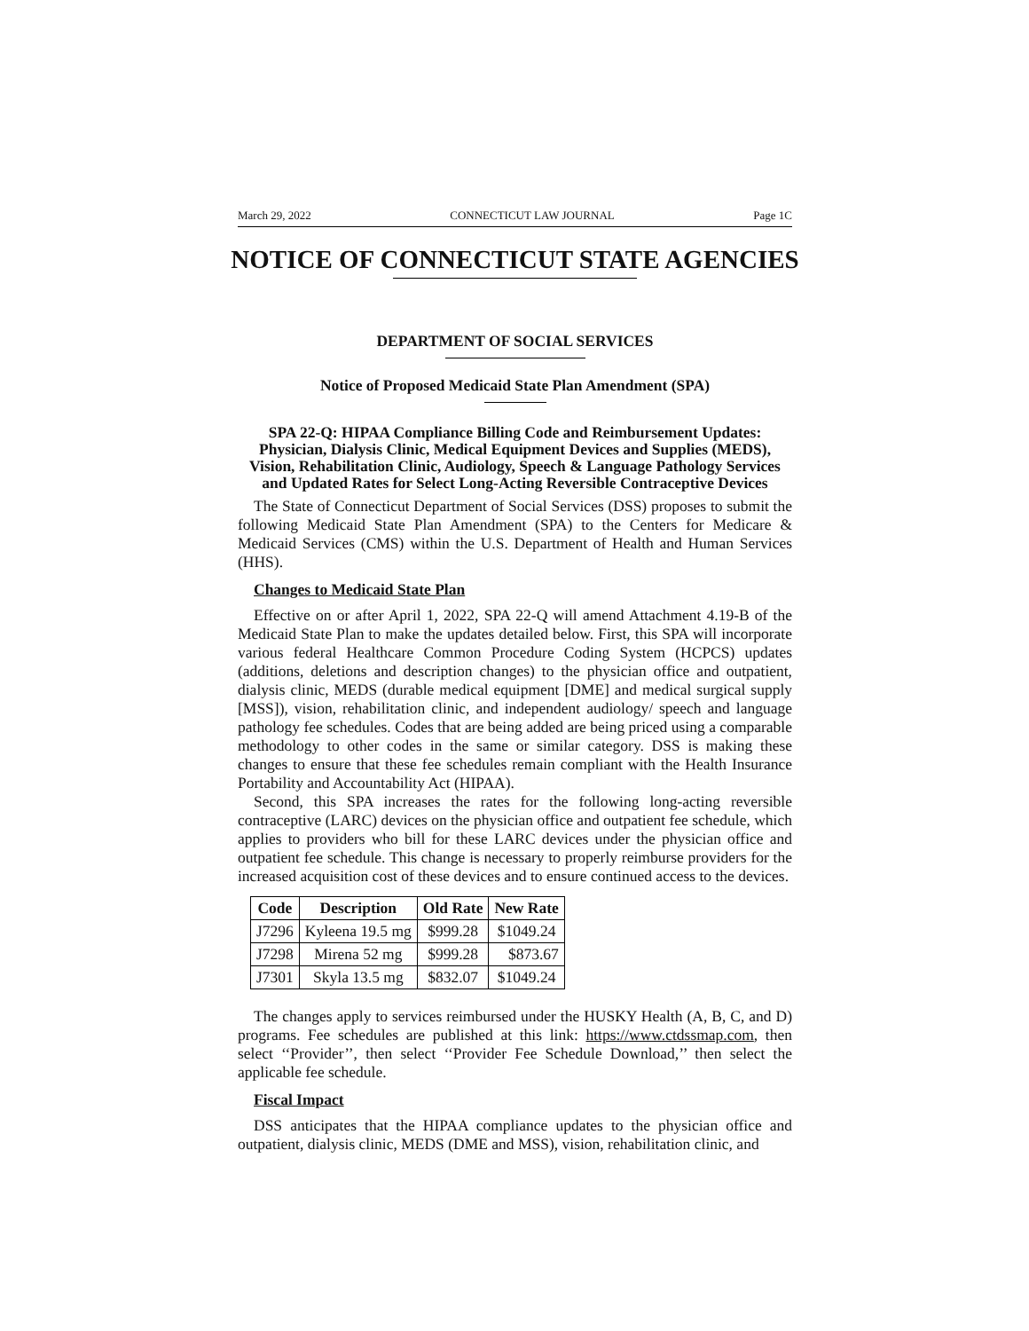March 29, 2022 CONNECTICUT LAW JOURNAL Page 1C
NOTICE OF CONNECTICUT STATE AGENCIES
DEPARTMENT OF SOCIAL SERVICES
Notice of Proposed Medicaid State Plan Amendment (SPA)
SPA 22-Q: HIPAA Compliance Billing Code and Reimbursement Updates: Physician, Dialysis Clinic, Medical Equipment Devices and Supplies (MEDS), Vision, Rehabilitation Clinic, Audiology, Speech & Language Pathology Services and Updated Rates for Select Long-Acting Reversible Contraceptive Devices
The State of Connecticut Department of Social Services (DSS) proposes to submit the following Medicaid State Plan Amendment (SPA) to the Centers for Medicare & Medicaid Services (CMS) within the U.S. Department of Health and Human Services (HHS).
Changes to Medicaid State Plan
Effective on or after April 1, 2022, SPA 22-Q will amend Attachment 4.19-B of the Medicaid State Plan to make the updates detailed below. First, this SPA will incorporate various federal Healthcare Common Procedure Coding System (HCPCS) updates (additions, deletions and description changes) to the physician office and outpatient, dialysis clinic, MEDS (durable medical equipment [DME] and medical surgical supply [MSS]), vision, rehabilitation clinic, and independent audiology/ speech and language pathology fee schedules. Codes that are being added are being priced using a comparable methodology to other codes in the same or similar category. DSS is making these changes to ensure that these fee schedules remain compliant with the Health Insurance Portability and Accountability Act (HIPAA).
Second, this SPA increases the rates for the following long-acting reversible contraceptive (LARC) devices on the physician office and outpatient fee schedule, which applies to providers who bill for these LARC devices under the physician office and outpatient fee schedule. This change is necessary to properly reimburse providers for the increased acquisition cost of these devices and to ensure continued access to the devices.
| Code | Description | Old Rate | New Rate |
| --- | --- | --- | --- |
| J7296 | Kyleena 19.5 mg | $999.28 | $1049.24 |
| J7298 | Mirena 52 mg | $999.28 | $873.67 |
| J7301 | Skyla 13.5 mg | $832.07 | $1049.24 |
The changes apply to services reimbursed under the HUSKY Health (A, B, C, and D) programs. Fee schedules are published at this link: https://www.ctdssmap.com, then select ‘‘Provider’’, then select ‘‘Provider Fee Schedule Download,’’ then select the applicable fee schedule.
Fiscal Impact
DSS anticipates that the HIPAA compliance updates to the physician office and outpatient, dialysis clinic, MEDS (DME and MSS), vision, rehabilitation clinic, and